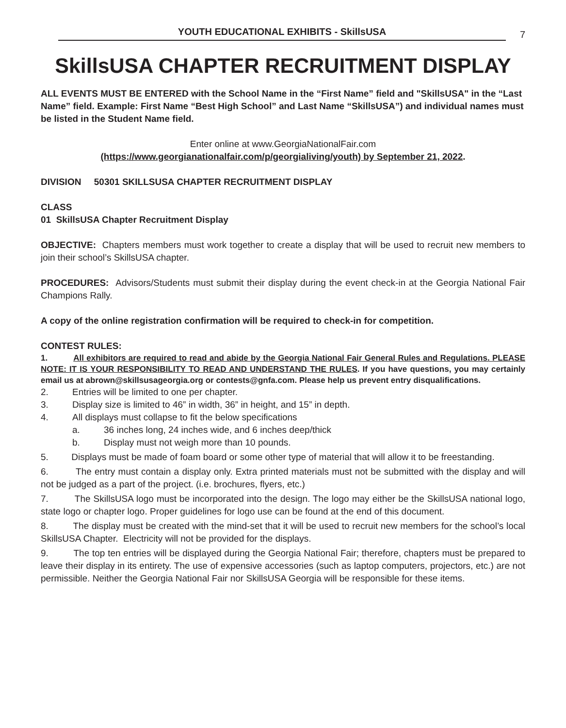YOUTH EDUCATIONAL EXHIBITS - SkillsUSA
7
SkillsUSA CHAPTER RECRUITMENT DISPLAY
ALL EVENTS MUST BE ENTERED with the School Name in the “First Name” field and "SkillsUSA" in the “Last Name” field. Example: First Name “Best High School” and Last Name “SkillsUSA”) and individual names must be listed in the Student Name field.
Enter online at www.GeorgiaNationalFair.com
(https://www.georgianationalfair.com/p/georgialiving/youth) by September 21, 2022.
DIVISION 50301 SKILLSUSA CHAPTER RECRUITMENT DISPLAY
CLASS
01 SkillsUSA Chapter Recruitment Display
OBJECTIVE: Chapters members must work together to create a display that will be used to recruit new members to join their school’s SkillsUSA chapter.
PROCEDURES: Advisors/Students must submit their display during the event check-in at the Georgia National Fair Champions Rally.
A copy of the online registration confirmation will be required to check-in for competition.
CONTEST RULES:
1. All exhibitors are required to read and abide by the Georgia National Fair General Rules and Regulations. PLEASE NOTE: IT IS YOUR RESPONSIBILITY TO READ AND UNDERSTAND THE RULES. If you have questions, you may certainly email us at abrown@skillsusageorgia.org or contests@gnfa.com. Please help us prevent entry disqualifications.
2. Entries will be limited to one per chapter.
3. Display size is limited to 46” in width, 36” in height, and 15” in depth.
4. All displays must collapse to fit the below specifications
a. 36 inches long, 24 inches wide, and 6 inches deep/thick
b. Display must not weigh more than 10 pounds.
5. Displays must be made of foam board or some other type of material that will allow it to be freestanding.
6. The entry must contain a display only. Extra printed materials must not be submitted with the display and will not be judged as a part of the project. (i.e. brochures, flyers, etc.)
7. The SkillsUSA logo must be incorporated into the design. The logo may either be the SkillsUSA national logo, state logo or chapter logo. Proper guidelines for logo use can be found at the end of this document.
8. The display must be created with the mind-set that it will be used to recruit new members for the school’s local SkillsUSA Chapter. Electricity will not be provided for the displays.
9. The top ten entries will be displayed during the Georgia National Fair; therefore, chapters must be prepared to leave their display in its entirety. The use of expensive accessories (such as laptop computers, projectors, etc.) are not permissible. Neither the Georgia National Fair nor SkillsUSA Georgia will be responsible for these items.